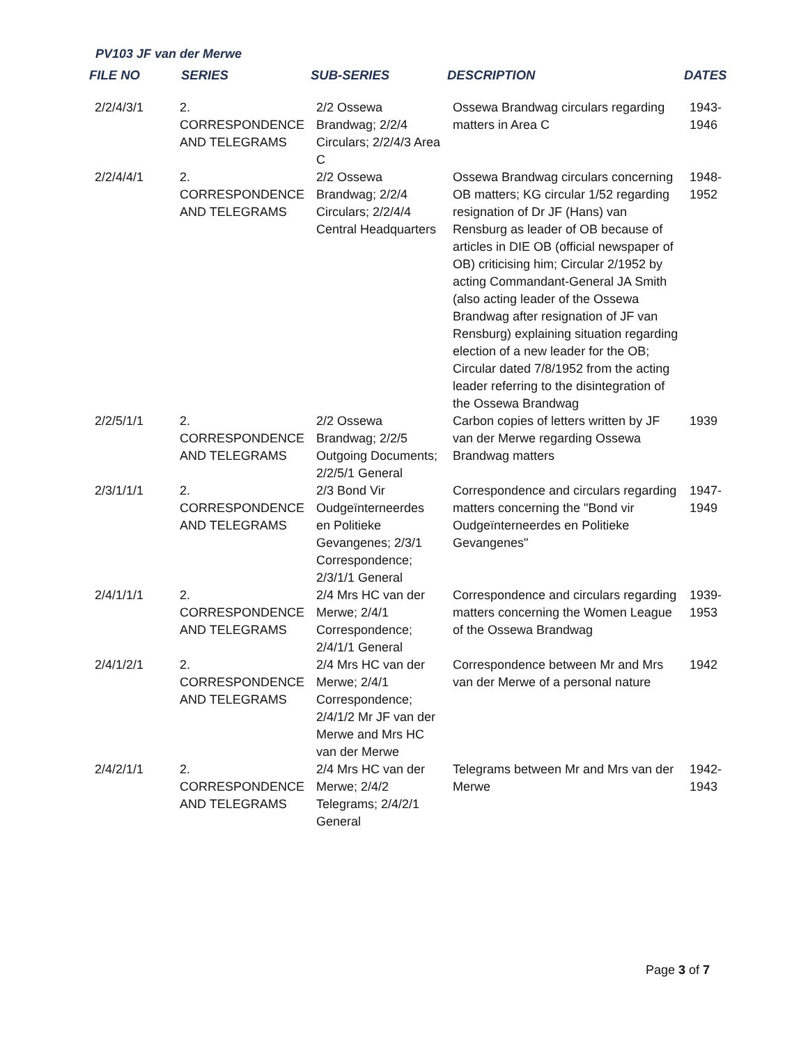PV103 JF van der Merwe
| FILE NO | SERIES | SUB-SERIES | DESCRIPTION | DATES |
| --- | --- | --- | --- | --- |
| 2/2/4/3/1 | 2. CORRESPONDENCE AND TELEGRAMS | 2/2 Ossewa Brandwag; 2/2/4 Circulars; 2/2/4/3 Area C | Ossewa Brandwag circulars regarding matters in Area C | 1943- 1946 |
| 2/2/4/4/1 | 2. CORRESPONDENCE AND TELEGRAMS | 2/2 Ossewa Brandwag; 2/2/4 Circulars; 2/2/4/4 Central Headquarters | Ossewa Brandwag circulars concerning OB matters; KG circular 1/52 regarding resignation of Dr JF (Hans) van Rensburg as leader of OB because of articles in DIE OB (official newspaper of OB) criticising him; Circular 2/1952 by acting Commandant-General JA Smith (also acting leader of the Ossewa Brandwag after resignation of JF van Rensburg) explaining situation regarding election of a new leader for the OB; Circular dated 7/8/1952 from the acting leader referring to the disintegration of the Ossewa Brandwag | 1948- 1952 |
| 2/2/5/1/1 | 2. CORRESPONDENCE AND TELEGRAMS | 2/2 Ossewa Brandwag; 2/2/5 Outgoing Documents; 2/2/5/1 General | Carbon copies of letters written by JF van der Merwe regarding Ossewa Brandwag matters | 1939 |
| 2/3/1/1/1 | 2. CORRESPONDENCE AND TELEGRAMS | 2/3 Bond Vir Oudgeïnterneerdes en Politieke Gevangenes; 2/3/1 Correspondence; 2/3/1/1 General | Correspondence and circulars regarding matters concerning the "Bond vir Oudgeïnterneerdes en Politieke Gevangenes" | 1947- 1949 |
| 2/4/1/1/1 | 2. CORRESPONDENCE AND TELEGRAMS | 2/4 Mrs HC van der Merwe; 2/4/1 Correspondence; 2/4/1/1 General | Correspondence and circulars regarding matters concerning the Women League of the Ossewa Brandwag | 1939- 1953 |
| 2/4/1/2/1 | 2. CORRESPONDENCE AND TELEGRAMS | 2/4 Mrs HC van der Merwe; 2/4/1 Correspondence; 2/4/1/2 Mr JF van der Merwe and Mrs HC van der Merwe | Correspondence between Mr and Mrs van der Merwe of a personal nature | 1942 |
| 2/4/2/1/1 | 2. CORRESPONDENCE AND TELEGRAMS | 2/4 Mrs HC van der Merwe; 2/4/2 Telegrams; 2/4/2/1 General | Telegrams between Mr and Mrs van der Merwe | 1942- 1943 |
Page 3 of 7